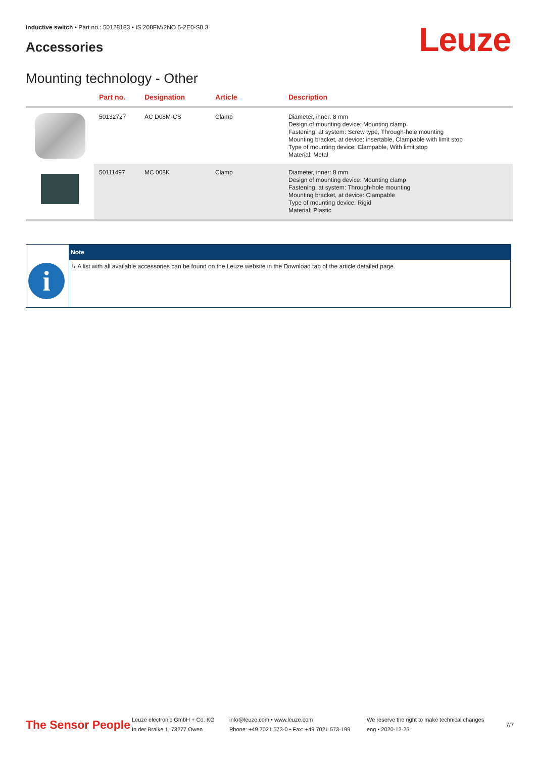Inductive switch • Part no.: 50128183 • IS 208FM/2NO.5-2E0-S8.3
Accessories Leuze
Mounting technology - Other
| | Part no. | Designation | Article | Description |
| --- | --- | --- | --- | --- |
| | 50132727 | AC D08M-CS | Clamp | Diameter, inner: 8 mm Design of mounting device: Mounting clamp Fastening, at system: Screw type, Through-hole mounting Mounting bracket, at device: insertable, Clampable with limit stop Type of mounting device: Clampable, With limit stop Material: Metal |
| | 50111497 | MC 008K | Clamp | Diameter, inner: 8 mm Design of mounting device: Mounting clamp Fastening, at system: Through-hole mounting Mounting bracket, at device: Clampable Type of mounting device: Rigid Material: Plastic |
| | Note |
| --- | --- |
| i | ↳ A list with all available accessories can be found on the Leuze website in the Download tab of the article detailed page. |
The Sensor People
Leuze electronic GmbH + Co. KG
In der Braike 1, 73277 Owen
info@leuze.com • www.leuze.com
Phone: +49 7021 573-0 • Fax: +49 7021 573-199
We reserve the right to make technical changes
eng • 2020-12-23
7/7